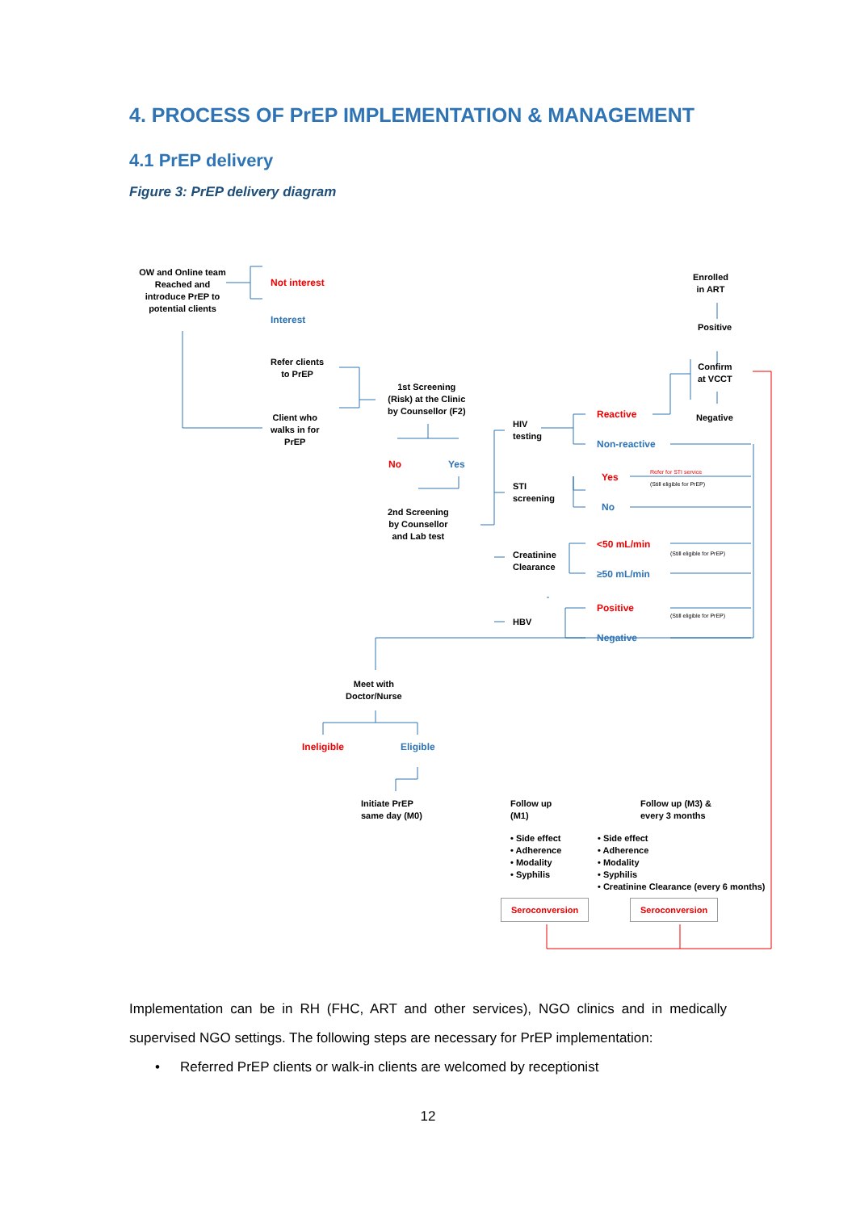4. PROCESS OF PrEP IMPLEMENTATION & MANAGEMENT
4.1 PrEP delivery
Figure 3: PrEP delivery diagram
OW and Online team Reached and introduce PrEP to potential clients
Not interest
Interest
Refer clients
to PrEP
Client who
walks in for
PrEP
1st Screening
(Risk) at the Clinic
by Counsellor (F2)
No Yes
2nd Screening
by Counsellor
and Lab test
HIV
testing
STI
screening
Creatinine
Clearance
HBV
Reactive
Non-reactive
Yes
Refer for STI service
(Still eligible for PrEP)
No
<50 mL/min
(Still eligible for PrEP)
≥50 mL/min
Positive (Still eligible for PrEP)
Negative
Enrolled
in ART
Positive
Confirm
at VCCT
Negative
Meet with
Doctor/Nurse
Ineligible Eligible
Initiate PrEP
same day (M0)
Follow up
(M1)
Follow up (M3) &
every 3 months
• Side effect
• Adherence
• Modality
• Syphilis
• Side effect
• Adherence
• Modality
• Syphilis
• Creatinine Clearance (every 6 months)
Seroconversion Seroconversion
Implementation can be in RH (FHC, ART and other services), NGO clinics and in medically supervised NGO settings. The following steps are necessary for PrEP implementation:
• Referred PrEP clients or walk-in clients are welcomed by receptionist
12